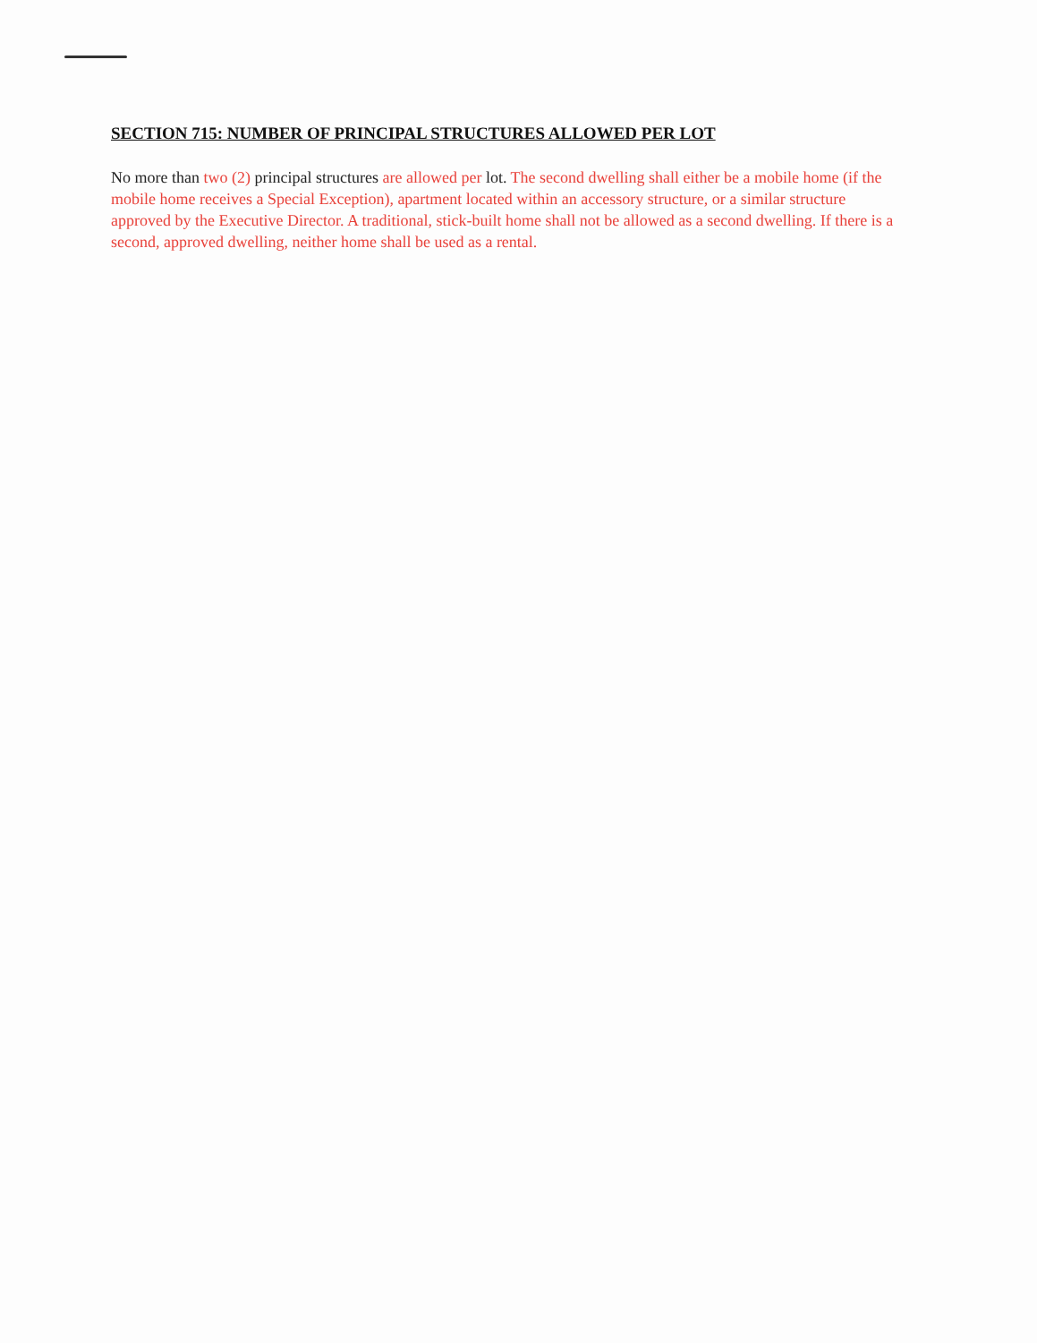SECTION 715: NUMBER OF PRINCIPAL STRUCTURES ALLOWED PER LOT
No more than two (2) principal structures are allowed per lot. The second dwelling shall either be a mobile home (if the mobile home receives a Special Exception), apartment located within an accessory structure, or a similar structure approved by the Executive Director. A traditional, stick-built home shall not be allowed as a second dwelling. If there is a second, approved dwelling, neither home shall be used as a rental.